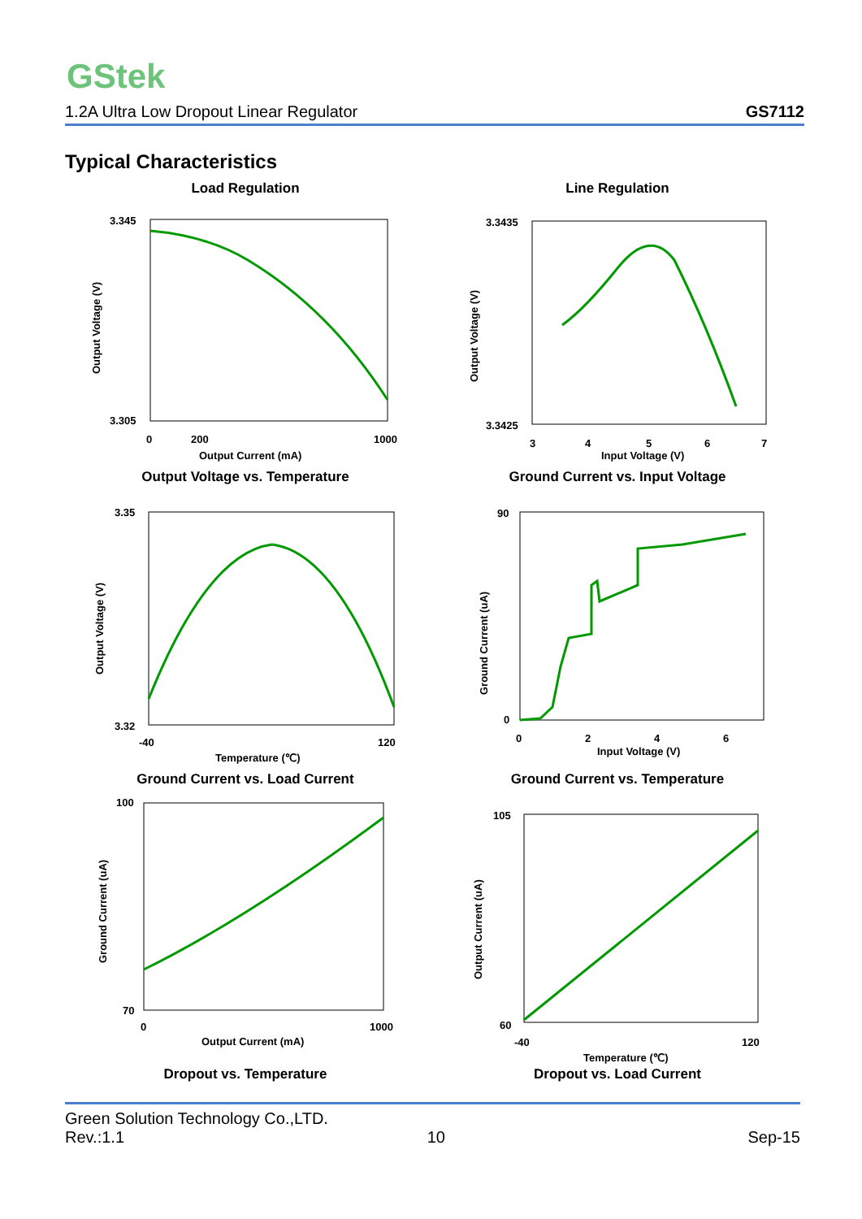GStek
1.2A Ultra Low Dropout Linear Regulator GS7112
Typical Characteristics
Load Regulation Line Regulation
3.345
3.305
0
200
1000
Output Current (mA)
Output Voltage (V)
3.3435
3.3425
3
4
5
6
7
Input Voltage (V)
Output Voltage (V)
Output Voltage vs. Temperature Ground Current vs. Input Voltage
3.35
3.32
-40
120
Temperature (℃)
Output Voltage (V)
90
0
0
2
4
6
Input Voltage (V)
Ground Current (uA)
Ground Current vs. Load Current Ground Current vs. Temperature
100
70
0
1000
Output Current (mA)
Ground Current (uA)
Dropout vs. Temperature
105
60
-40
120
Temperature (℃)
Output Current (uA)
Dropout vs. Load Current
Green Solution Technology Co.,LTD.
Rev.:1.1 10 Sep-15